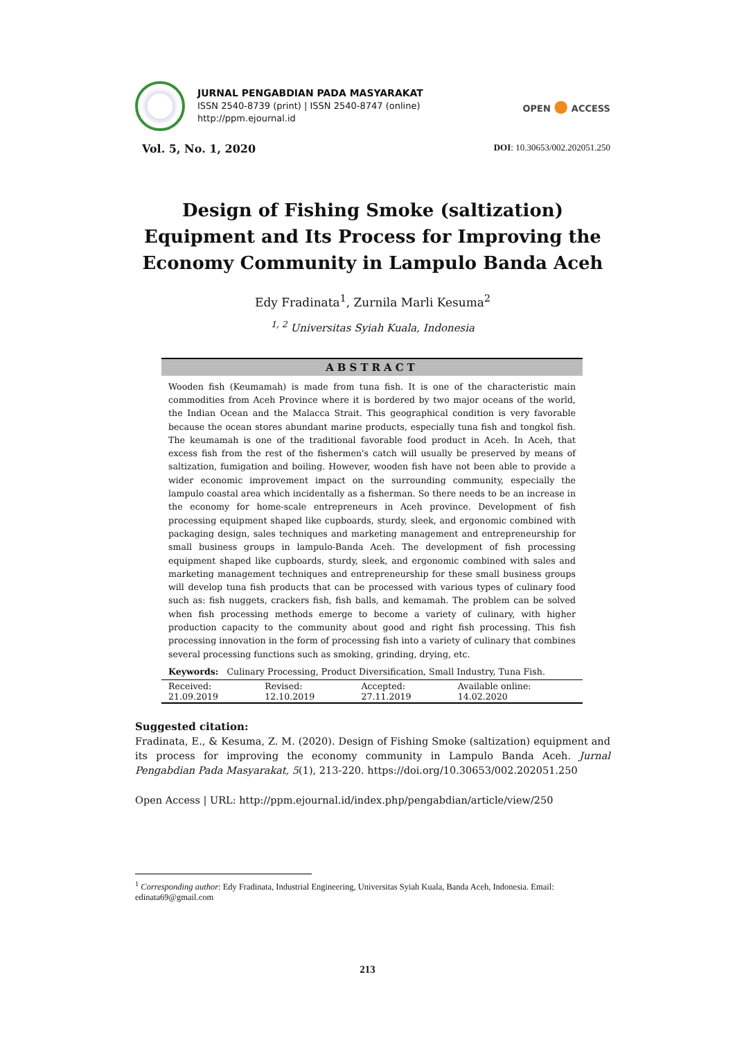JURNAL PENGABDIAN PADA MASYARAKAT
ISSN 2540-8739 (print) | ISSN 2540-8747 (online)
http://ppm.ejournal.id
OPEN ● ACCESS
Vol. 5, No. 1, 2020
DOI: 10.30653/002.202051.250
Design of Fishing Smoke (saltization) Equipment and Its Process for Improving the Economy Community in Lampulo Banda Aceh
Edy Fradinata<sup>1</sup>, Zurnila Marli Kesuma<sup>2</sup>
<sup>1, 2</sup> Universitas Syiah Kuala, Indonesia
ABSTRACT
Wooden fish (Keumamah) is made from tuna fish. It is one of the characteristic main commodities from Aceh Province where it is bordered by two major oceans of the world, the Indian Ocean and the Malacca Strait. This geographical condition is very favorable because the ocean stores abundant marine products, especially tuna fish and tongkol fish. The keumamah is one of the traditional favorable food product in Aceh. In Aceh, that excess fish from the rest of the fishermen's catch will usually be preserved by means of saltization, fumigation and boiling. However, wooden fish have not been able to provide a wider economic improvement impact on the surrounding community, especially the lampulo coastal area which incidentally as a fisherman. So there needs to be an increase in the economy for home-scale entrepreneurs in Aceh province. Development of fish processing equipment shaped like cupboards, sturdy, sleek, and ergonomic combined with packaging design, sales techniques and marketing management and entrepreneurship for small business groups in lampulo-Banda Aceh. The development of fish processing equipment shaped like cupboards, sturdy, sleek, and ergonomic combined with sales and marketing management techniques and entrepreneurship for these small business groups will develop tuna fish products that can be processed with various types of culinary food such as: fish nuggets, crackers fish, fish balls, and kemamah. The problem can be solved when fish processing methods emerge to become a variety of culinary, with higher production capacity to the community about good and right fish processing. This fish processing innovation in the form of processing fish into a variety of culinary that combines several processing functions such as smoking, grinding, drying, etc.
Keywords: Culinary Processing, Product Diversification, Small Industry, Tuna Fish.
| Received: 21.09.2019 | Revised: 12.10.2019 | Accepted: 27.11.2019 | Available online: 14.02.2020 |
Suggested citation:
Fradinata, E., & Kesuma, Z. M. (2020). Design of Fishing Smoke (saltization) equipment and its process for improving the economy community in Lampulo Banda Aceh. Jurnal Pengabdian Pada Masyarakat, 5(1), 213-220. https://doi.org/10.30653/002.202051.250
Open Access | URL: http://ppm.ejournal.id/index.php/pengabdian/article/view/250
<sup>1</sup> Corresponding author: Edy Fradinata, Industrial Engineering, Universitas Syiah Kuala, Banda Aceh, Indonesia. Email: edinata69@gmail.com
213